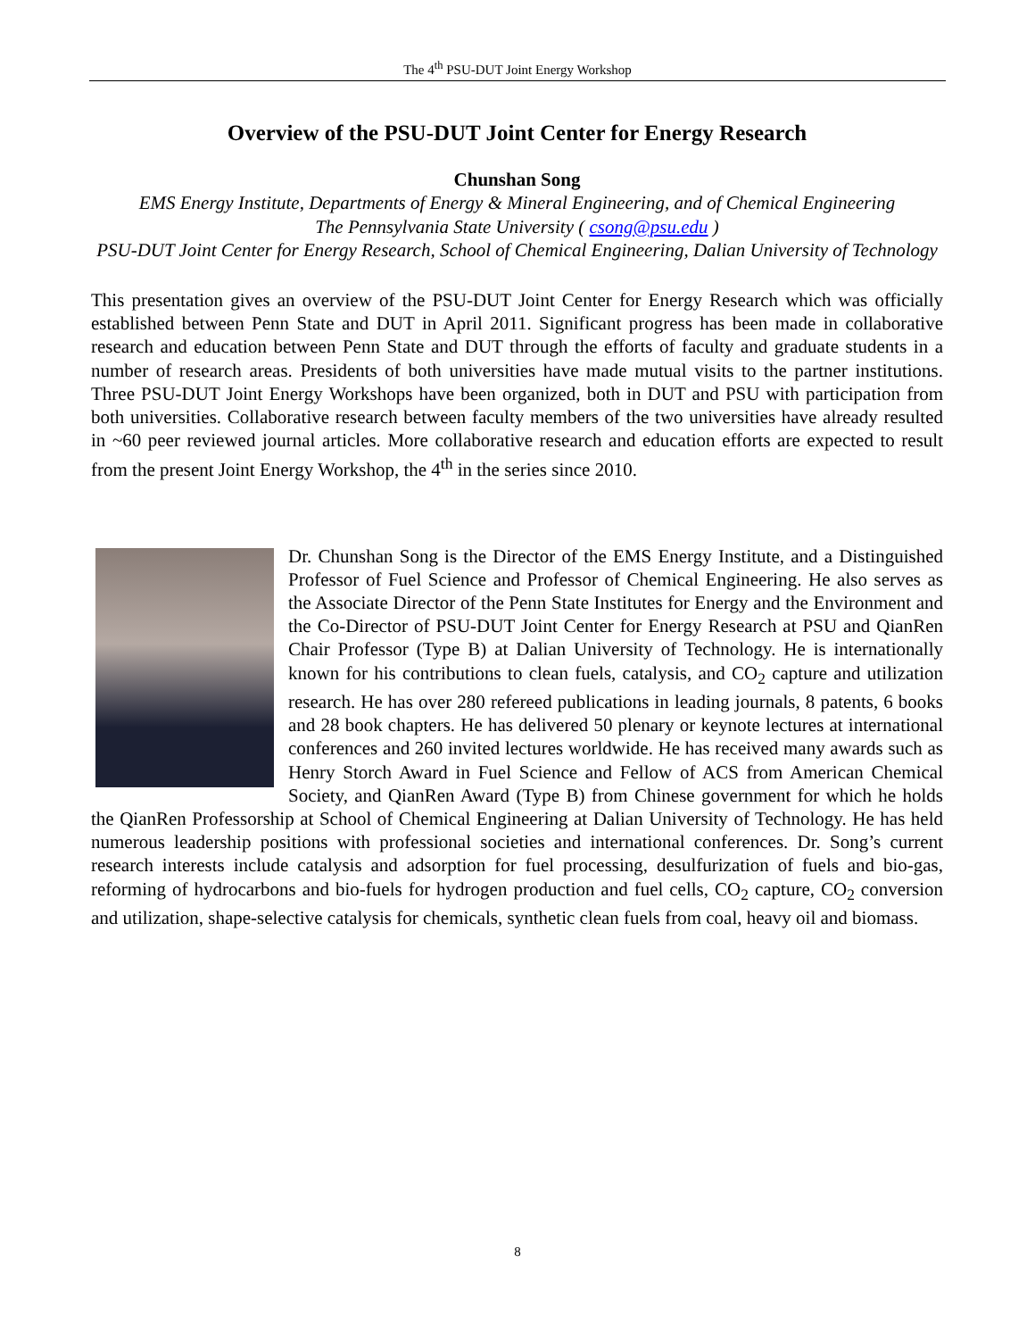The 4<sup>th</sup> PSU-DUT Joint Energy Workshop
Overview of the PSU-DUT Joint Center for Energy Research
Chunshan Song
EMS Energy Institute, Departments of Energy & Mineral Engineering, and of Chemical Engineering
The Pennsylvania State University ( csong@psu.edu )
PSU-DUT Joint Center for Energy Research, School of Chemical Engineering, Dalian University of Technology
This presentation gives an overview of the PSU-DUT Joint Center for Energy Research which was officially established between Penn State and DUT in April 2011. Significant progress has been made in collaborative research and education between Penn State and DUT through the efforts of faculty and graduate students in a number of research areas. Presidents of both universities have made mutual visits to the partner institutions. Three PSU-DUT Joint Energy Workshops have been organized, both in DUT and PSU with participation from both universities. Collaborative research between faculty members of the two universities have already resulted in ~60 peer reviewed journal articles. More collaborative research and education efforts are expected to result from the present Joint Energy Workshop, the 4<sup>th</sup> in the series since 2010.
Dr. Chunshan Song is the Director of the EMS Energy Institute, and a Distinguished Professor of Fuel Science and Professor of Chemical Engineering. He also serves as the Associate Director of the Penn State Institutes for Energy and the Environment and the Co-Director of PSU-DUT Joint Center for Energy Research at PSU and QianRen Chair Professor (Type B) at Dalian University of Technology. He is internationally known for his contributions to clean fuels, catalysis, and CO<sub>2</sub> capture and utilization research. He has over 280 refereed publications in leading journals, 8 patents, 6 books and 28 book chapters. He has delivered 50 plenary or keynote lectures at international conferences and 260 invited lectures worldwide. He has received many awards such as Henry Storch Award in Fuel Science and Fellow of ACS from American Chemical Society, and QianRen Award (Type B) from Chinese government for which he holds the QianRen Professorship at School of Chemical Engineering at Dalian University of Technology. He has held numerous leadership positions with professional societies and international conferences. Dr. Song’s current research interests include catalysis and adsorption for fuel processing, desulfurization of fuels and bio-gas, reforming of hydrocarbons and bio-fuels for hydrogen production and fuel cells, CO<sub>2</sub> capture, CO<sub>2</sub> conversion and utilization, shape-selective catalysis for chemicals, synthetic clean fuels from coal, heavy oil and biomass.
8